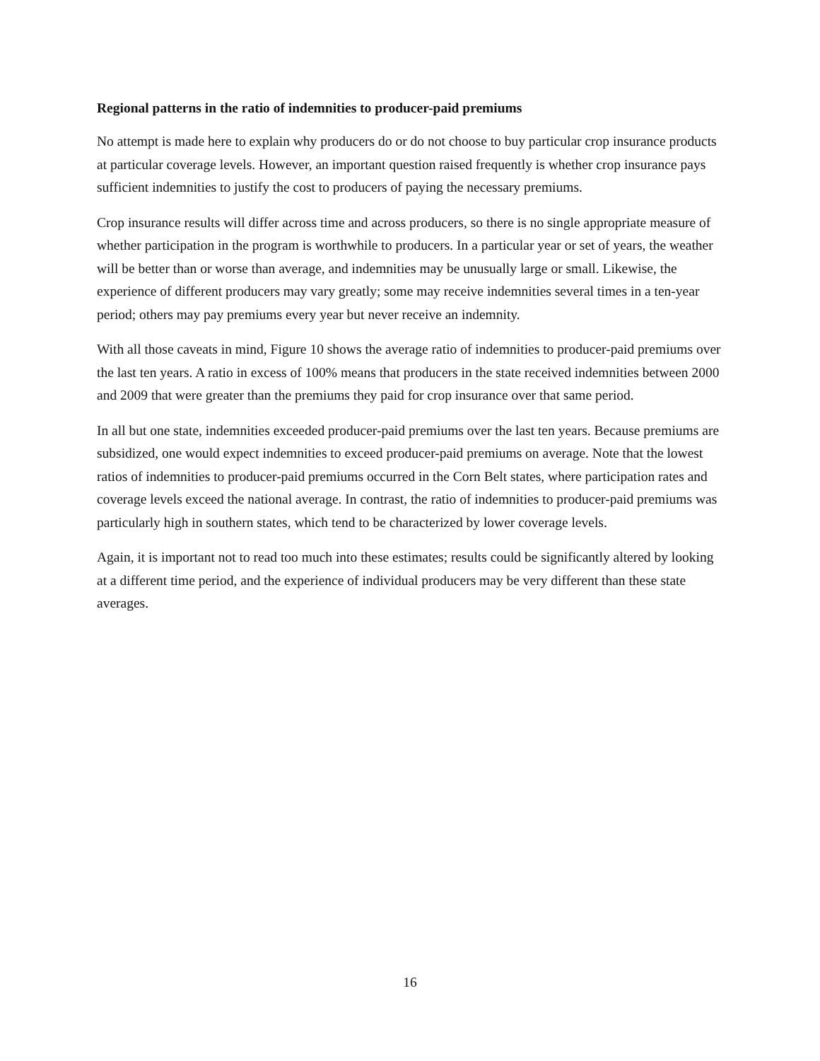Regional patterns in the ratio of indemnities to producer-paid premiums
No attempt is made here to explain why producers do or do not choose to buy particular crop insurance products at particular coverage levels. However, an important question raised frequently is whether crop insurance pays sufficient indemnities to justify the cost to producers of paying the necessary premiums.
Crop insurance results will differ across time and across producers, so there is no single appropriate measure of whether participation in the program is worthwhile to producers. In a particular year or set of years, the weather will be better than or worse than average, and indemnities may be unusually large or small. Likewise, the experience of different producers may vary greatly; some may receive indemnities several times in a ten-year period; others may pay premiums every year but never receive an indemnity.
With all those caveats in mind, Figure 10 shows the average ratio of indemnities to producer-paid premiums over the last ten years. A ratio in excess of 100% means that producers in the state received indemnities between 2000 and 2009 that were greater than the premiums they paid for crop insurance over that same period.
In all but one state, indemnities exceeded producer-paid premiums over the last ten years. Because premiums are subsidized, one would expect indemnities to exceed producer-paid premiums on average. Note that the lowest ratios of indemnities to producer-paid premiums occurred in the Corn Belt states, where participation rates and coverage levels exceed the national average. In contrast, the ratio of indemnities to producer-paid premiums was particularly high in southern states, which tend to be characterized by lower coverage levels.
Again, it is important not to read too much into these estimates; results could be significantly altered by looking at a different time period, and the experience of individual producers may be very different than these state averages.
16